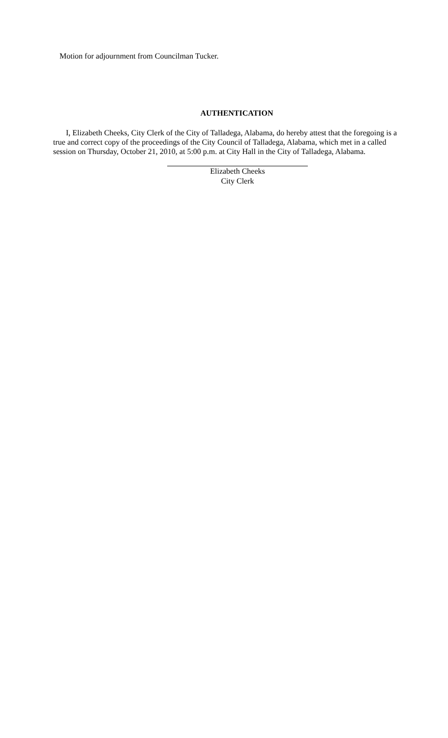Motion for adjournment from Councilman Tucker.
AUTHENTICATION
I, Elizabeth Cheeks, City Clerk of the City of Talladega, Alabama, do hereby attest that the foregoing is a true and correct copy of the proceedings of the City Council of Talladega, Alabama, which met in a called session on Thursday, October 21, 2010, at 5:00 p.m. at City Hall in the City of Talladega, Alabama.
Elizabeth Cheeks
City Clerk